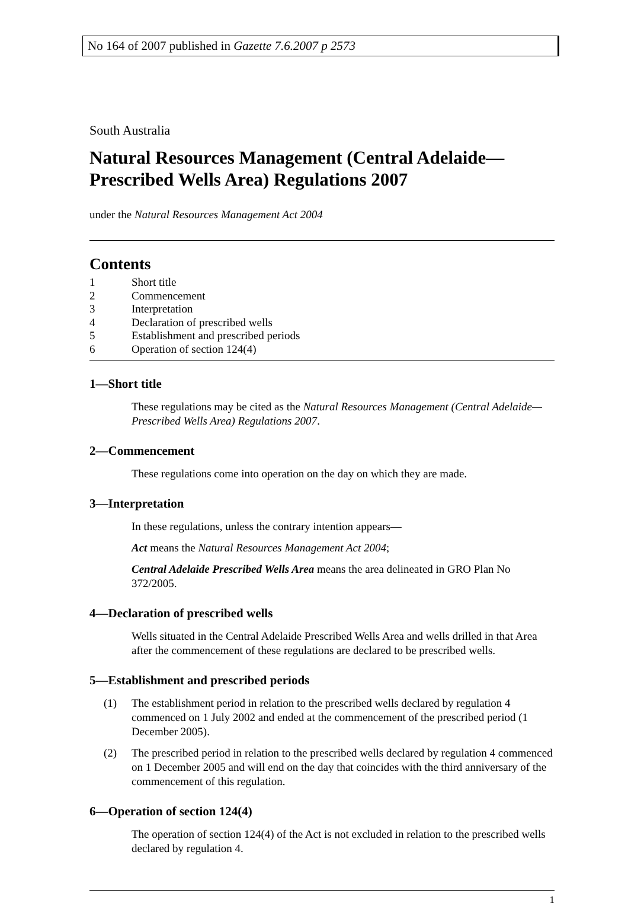No 164 of 2007 published in Gazette 7.6.2007 p 2573
South Australia
Natural Resources Management (Central Adelaide—Prescribed Wells Area) Regulations 2007
under the Natural Resources Management Act 2004
Contents
1 Short title
2 Commencement
3 Interpretation
4 Declaration of prescribed wells
5 Establishment and prescribed periods
6 Operation of section 124(4)
1—Short title
These regulations may be cited as the Natural Resources Management (Central Adelaide—Prescribed Wells Area) Regulations 2007.
2—Commencement
These regulations come into operation on the day on which they are made.
3—Interpretation
In these regulations, unless the contrary intention appears—
Act means the Natural Resources Management Act 2004;
Central Adelaide Prescribed Wells Area means the area delineated in GRO Plan No 372/2005.
4—Declaration of prescribed wells
Wells situated in the Central Adelaide Prescribed Wells Area and wells drilled in that Area after the commencement of these regulations are declared to be prescribed wells.
5—Establishment and prescribed periods
(1) The establishment period in relation to the prescribed wells declared by regulation 4 commenced on 1 July 2002 and ended at the commencement of the prescribed period (1 December 2005).
(2) The prescribed period in relation to the prescribed wells declared by regulation 4 commenced on 1 December 2005 and will end on the day that coincides with the third anniversary of the commencement of this regulation.
6—Operation of section 124(4)
The operation of section 124(4) of the Act is not excluded in relation to the prescribed wells declared by regulation 4.
1